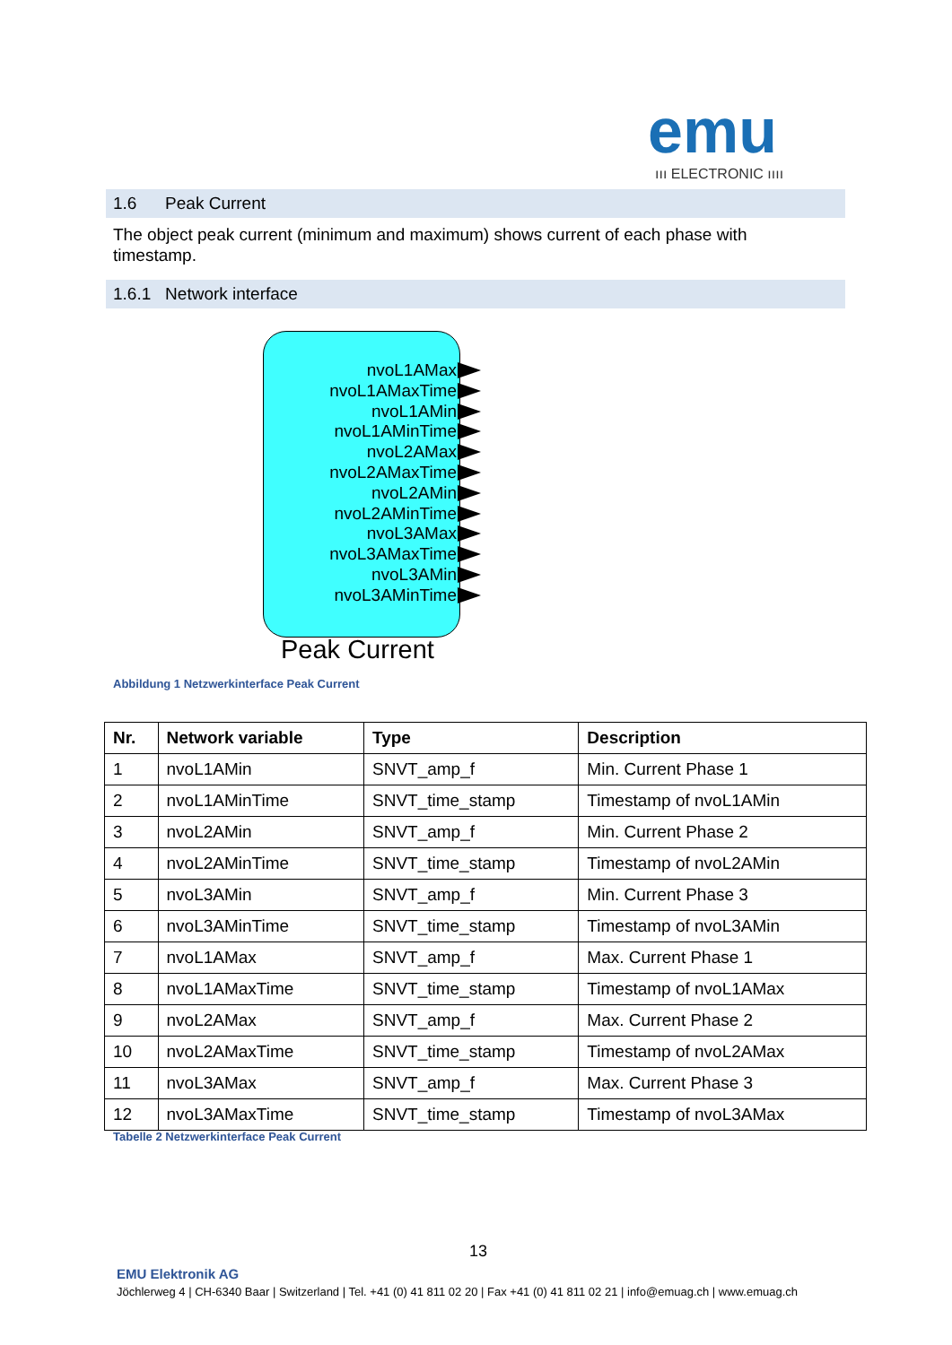emu
ııı ELECTRONIC ıııı
1.6 Peak Current
The object peak current (minimum and maximum) shows current of each phase with timestamp.
1.6.1 Network interface
nvoL1AMax
nvoL1AMaxTime
nvoL1AMin
nvoL1AMinTime
nvoL2AMax
nvoL2AMaxTime
nvoL2AMin
nvoL2AMinTime
nvoL3AMax
nvoL3AMaxTime
nvoL3AMin
nvoL3AMinTime
Peak Current
Abbildung 1 Netzwerkinterface Peak Current
| Nr. | Network variable | Type | Description |
| --- | --- | --- | --- |
| 1 | nvoL1AMin | SNVT_amp_f | Min. Current Phase 1 |
| 2 | nvoL1AMinTime | SNVT_time_stamp | Timestamp of nvoL1AMin |
| 3 | nvoL2AMin | SNVT_amp_f | Min. Current Phase 2 |
| 4 | nvoL2AMinTime | SNVT_time_stamp | Timestamp of nvoL2AMin |
| 5 | nvoL3AMin | SNVT_amp_f | Min. Current Phase 3 |
| 6 | nvoL3AMinTime | SNVT_time_stamp | Timestamp of nvoL3AMin |
| 7 | nvoL1AMax | SNVT_amp_f | Max. Current Phase 1 |
| 8 | nvoL1AMaxTime | SNVT_time_stamp | Timestamp of nvoL1AMax |
| 9 | nvoL2AMax | SNVT_amp_f | Max. Current Phase 2 |
| 10 | nvoL2AMaxTime | SNVT_time_stamp | Timestamp of nvoL2AMax |
| 11 | nvoL3AMax | SNVT_amp_f | Max. Current Phase 3 |
| 12 | nvoL3AMaxTime | SNVT_time_stamp | Timestamp of nvoL3AMax |
Tabelle 2 Netzwerkinterface Peak Current
13
EMU Elektronik AG
Jöchlerweg 4 | CH-6340 Baar | Switzerland | Tel. +41 (0) 41 811 02 20 | Fax +41 (0) 41 811 02 21 | info@emuag.ch | www.emuag.ch